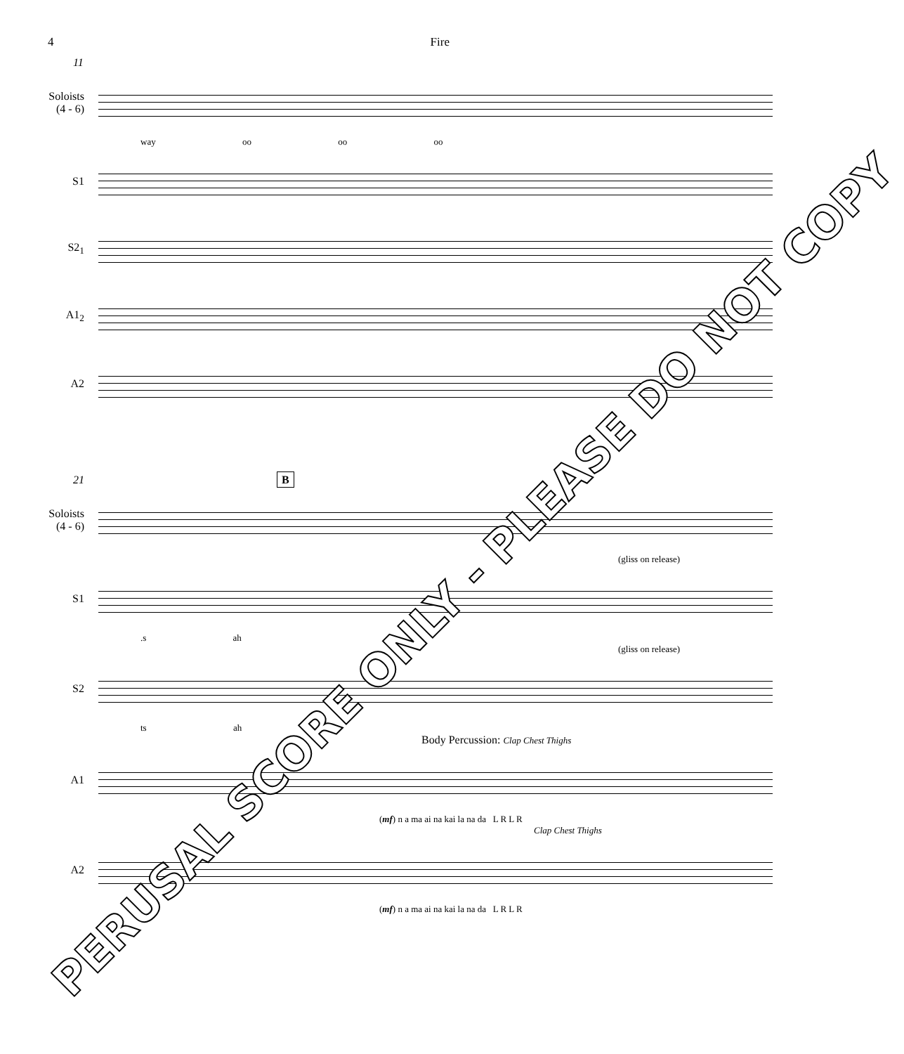4 Fire
11
Soloists
(4 - 6)
way oo oo oo
S1
S2<sub>1</sub>
A1<sub>2</sub>
A2
21 B
Soloists
(4 - 6)
(gliss on release)
S1
.s ah
(gliss on release)
S2
ts ah
Body Percussion: Clap Chest Thighs
A1
(mf) n a ma ai na kai la na da L R L R
Clap Chest Thighs
A2
(mf) n a ma ai na kai la na da L R L R
PERUSAL SCORE ONLY - PLEASE DO NOT COPY